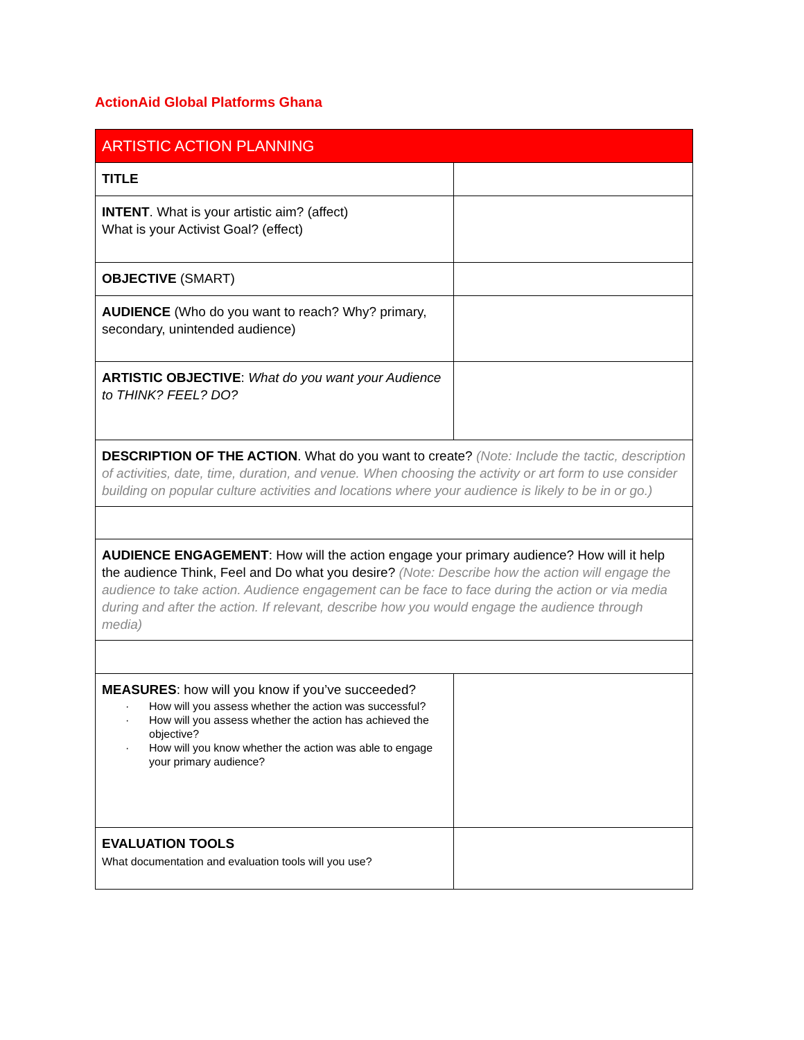ActionAid Global Platforms Ghana
| ARTISTIC ACTION PLANNING | |
| TITLE | |
| INTENT . What is your artistic aim? (affect) What is your Activist Goal? (effect) | |
| OBJECTIVE (SMART) | |
| AUDIENCE (Who do you want to reach? Why? primary, secondary, unintended audience) | |
| ARTISTIC OBJECTIVE : What do you want your Audience to THINK? FEEL? DO? | |
| DESCRIPTION OF THE ACTION . What do you want to create? (Note: Include the tactic, description of activities, date, time, duration, and venue. When choosing the activity or art form to use consider building on popular culture activities and locations where your audience is likely to be in or go.) | |
| AUDIENCE ENGAGEMENT : How will the action engage your primary audience? How will it help the audience Think, Feel and Do what you desire? (Note: Describe how the action will engage the audience to take action. Audience engagement can be face to face during the action or via media during and after the action. If relevant, describe how you would engage the audience through media) | |
| MEASURES : how will you know if you’ve succeeded? · How will you assess whether the action was successful? · How will you assess whether the action has achieved the objective? · How will you know whether the action was able to engage your primary audience? | |
| EVALUATION TOOLS What documentation and evaluation tools will you use? | |